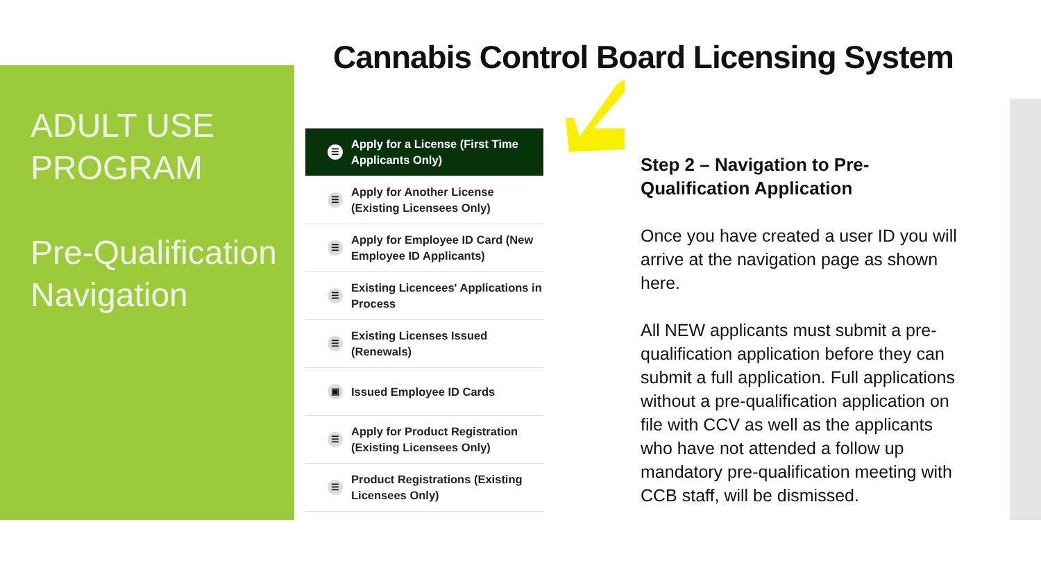ADULT USE PROGRAM
Pre-Qualification Navigation
Cannabis Control Board Licensing System
☰ Apply for a License (First Time Applicants Only)
☰ Apply for Another License (Existing Licensees Only)
☰ Apply for Employee ID Card (New Employee ID Applicants)
☰ Existing Licencees' Applications in Process
☰ Existing Licenses Issued (Renewals)
▣ Issued Employee ID Cards
☰ Apply for Product Registration (Existing Licensees Only)
☰ Product Registrations (Existing Licensees Only)
Step 2 – Navigation to Pre-Qualification Application
Once you have created a user ID you will arrive at the navigation page as shown here.
All NEW applicants must submit a pre-qualification application before they can submit a full application. Full applications without a pre-qualification application on file with CCV as well as the applicants who have not attended a follow up mandatory pre-qualification meeting with CCB staff, will be dismissed.